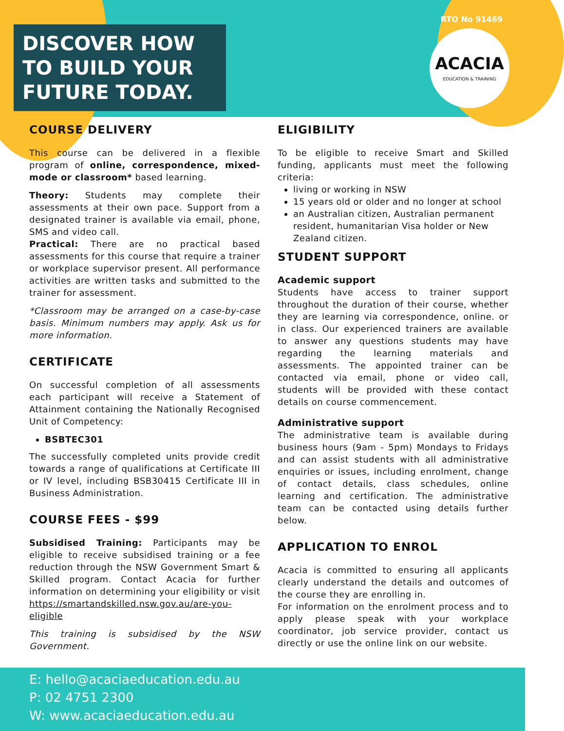DISCOVER HOW TO BUILD YOUR FUTURE TODAY.
RTO No 91469
ACACIA
EDUCATION & TRAINING
COURSE DELIVERY
This course can be delivered in a flexible program of online, correspondence, mixed-mode or classroom* based learning.
Theory: Students may complete their assessments at their own pace. Support from a designated trainer is available via email, phone, SMS and video call.
Practical: There are no practical based assessments for this course that require a trainer or workplace supervisor present. All performance activities are written tasks and submitted to the trainer for assessment.
*Classroom may be arranged on a case-by-case basis. Minimum numbers may apply. Ask us for more information.
CERTIFICATE
On successful completion of all assessments each participant will receive a Statement of Attainment containing the Nationally Recognised Unit of Competency:
BSBTEC301
The successfully completed units provide credit towards a range of qualifications at Certificate III or IV level, including BSB30415 Certificate III in Business Administration.
COURSE FEES - $99
Subsidised Training: Participants may be eligible to receive subsidised training or a fee reduction through the NSW Government Smart & Skilled program. Contact Acacia for further information on determining your eligibility or visit https://smartandskilled.nsw.gov.au/are-you-eligible
This training is subsidised by the NSW Government.
ELIGIBILITY
To be eligible to receive Smart and Skilled funding, applicants must meet the following criteria:
living or working in NSW
15 years old or older and no longer at school
an Australian citizen, Australian permanent resident, humanitarian Visa holder or New Zealand citizen.
STUDENT SUPPORT
Academic support
Students have access to trainer support throughout the duration of their course, whether they are learning via correspondence, online. or in class. Our experienced trainers are available to answer any questions students may have regarding the learning materials and assessments. The appointed trainer can be contacted via email, phone or video call, students will be provided with these contact details on course commencement.
Administrative support
The administrative team is available during business hours (9am - 5pm) Mondays to Fridays and can assist students with all administrative enquiries or issues, including enrolment, change of contact details, class schedules, online learning and certification. The administrative team can be contacted using details further below.
APPLICATION TO ENROL
Acacia is committed to ensuring all applicants clearly understand the details and outcomes of the course they are enrolling in.
For information on the enrolment process and to apply please speak with your workplace coordinator, job service provider, contact us directly or use the online link on our website.
E: hello@acaciaeducation.edu.au
P: 02 4751 2300
W: www.acaciaeducation.edu.au